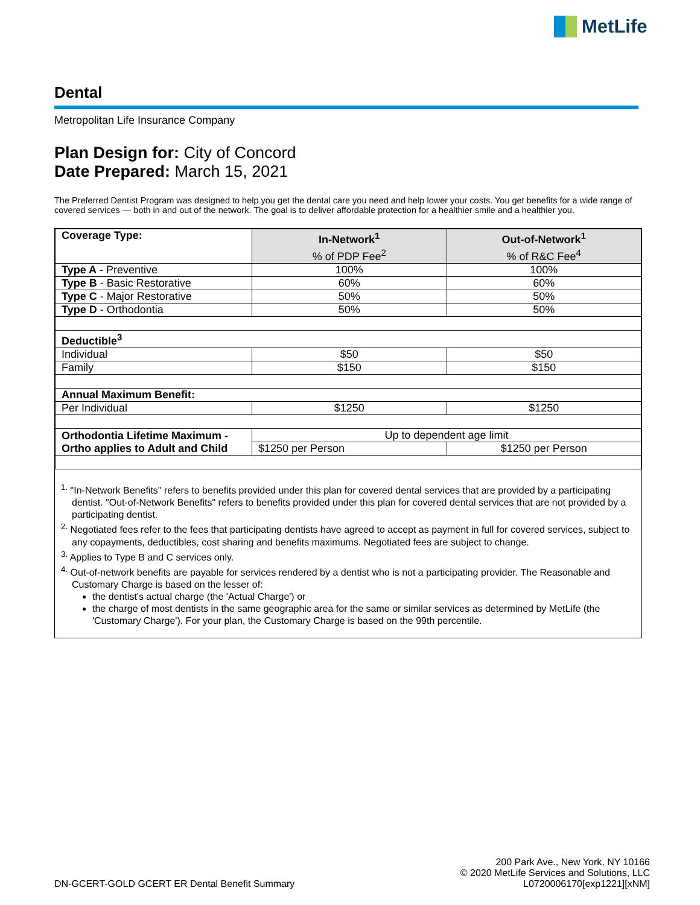MetLife
Dental
Metropolitan Life Insurance Company
Plan Design for: City of Concord
Date Prepared: March 15, 2021
The Preferred Dentist Program was designed to help you get the dental care you need and help lower your costs. You get benefits for a wide range of covered services — both in and out of the network. The goal is to deliver affordable protection for a healthier smile and a healthier you.
| Coverage Type: | In-Network<sup>1</sup> % of PDP Fee<sup>2</sup> | Out-of-Network<sup>1</sup> % of R&C Fee<sup>4</sup> |
| --- | --- | --- |
| Type A - Preventive | 100% | 100% |
| Type B - Basic Restorative | 60% | 60% |
| Type C - Major Restorative | 50% | 50% |
| Type D - Orthodontia | 50% | 50% |
| Deductible<sup>3</sup> | | |
| Individual | $50 | $50 |
| Family | $150 | $150 |
| Annual Maximum Benefit: | | |
| Per Individual | $1250 | $1250 |
| Orthodontia Lifetime Maximum - Ortho applies to Adult and Child | Up to dependent age limit | |
| | $1250 per Person | $1250 per Person |
<sup>1.</sup> "In-Network Benefits" refers to benefits provided under this plan for covered dental services that are provided by a participating dentist. "Out-of-Network Benefits" refers to benefits provided under this plan for covered dental services that are not provided by a participating dentist.
<sup>2.</sup> Negotiated fees refer to the fees that participating dentists have agreed to accept as payment in full for covered services, subject to any copayments, deductibles, cost sharing and benefits maximums. Negotiated fees are subject to change.
<sup>3.</sup> Applies to Type B and C services only.
<sup>4.</sup> Out-of-network benefits are payable for services rendered by a dentist who is not a participating provider. The Reasonable and Customary Charge is based on the lesser of:
the dentist's actual charge (the 'Actual Charge') or
the charge of most dentists in the same geographic area for the same or similar services as determined by MetLife (the 'Customary Charge'). For your plan, the Customary Charge is based on the 99th percentile.
DN-GCERT-GOLD GCERT ER Dental Benefit Summary
200 Park Ave., New York, NY 10166
© 2020 MetLife Services and Solutions, LLC
L0720006170[exp1221][xNM]